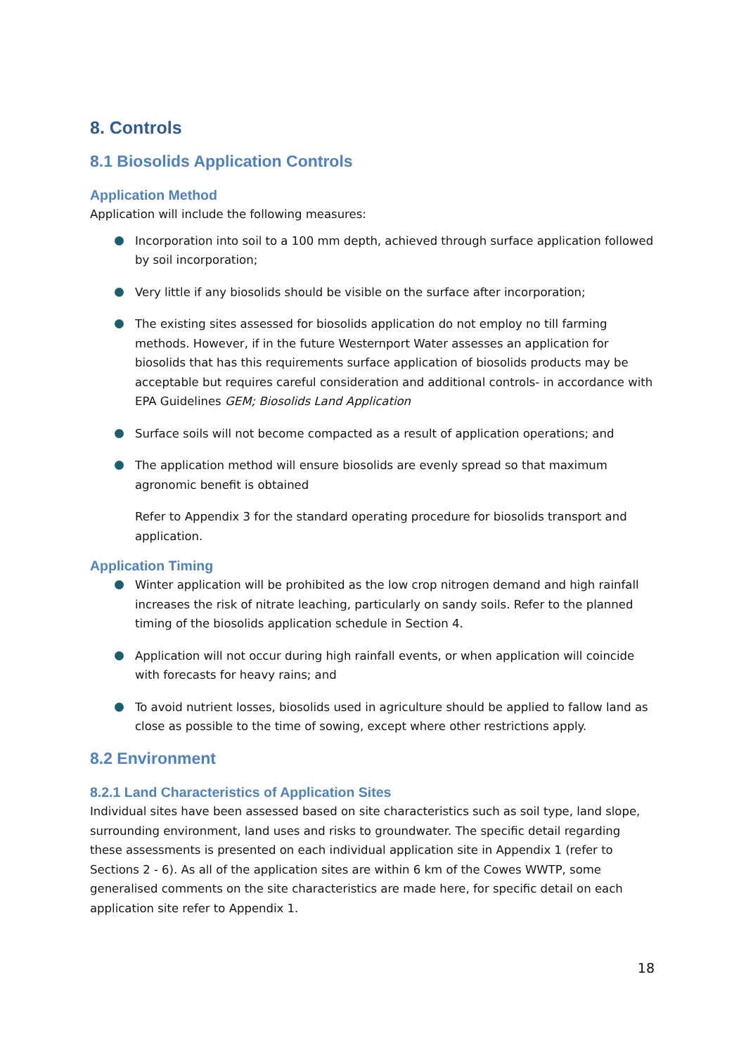8. Controls
8.1 Biosolids Application Controls
Application Method
Application will include the following measures:
Incorporation into soil to a 100 mm depth, achieved through surface application followed by soil incorporation;
Very little if any biosolids should be visible on the surface after incorporation;
The existing sites assessed for biosolids application do not employ no till farming methods. However, if in the future Westernport Water assesses an application for biosolids that has this requirements surface application of biosolids products may be acceptable but requires careful consideration and additional controls- in accordance with EPA Guidelines GEM; Biosolids Land Application
Surface soils will not become compacted as a result of application operations; and
The application method will ensure biosolids are evenly spread so that maximum agronomic benefit is obtained
Refer to Appendix 3 for the standard operating procedure for biosolids transport and application.
Application Timing
Winter application will be prohibited as the low crop nitrogen demand and high rainfall increases the risk of nitrate leaching, particularly on sandy soils. Refer to the planned timing of the biosolids application schedule in Section 4.
Application will not occur during high rainfall events, or when application will coincide with forecasts for heavy rains; and
To avoid nutrient losses, biosolids used in agriculture should be applied to fallow land as close as possible to the time of sowing, except where other restrictions apply.
8.2 Environment
8.2.1 Land Characteristics of Application Sites
Individual sites have been assessed based on site characteristics such as soil type, land slope, surrounding environment, land uses and risks to groundwater. The specific detail regarding these assessments is presented on each individual application site in Appendix 1 (refer to Sections 2 - 6). As all of the application sites are within 6 km of the Cowes WWTP, some generalised comments on the site characteristics are made here, for specific detail on each application site refer to Appendix 1.
18